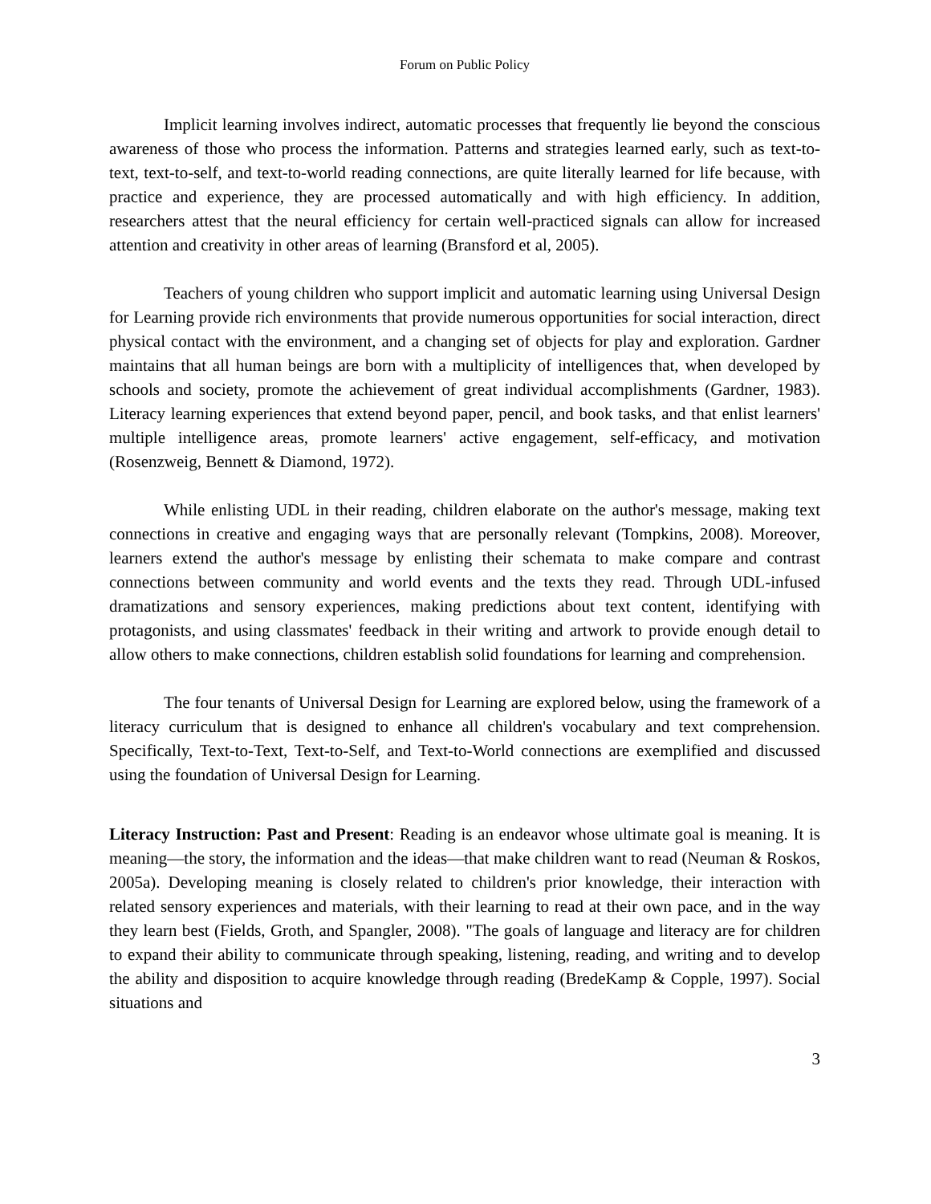Forum on Public Policy
Implicit learning involves indirect, automatic processes that frequently lie beyond the conscious awareness of those who process the information. Patterns and strategies learned early, such as text-to-text, text-to-self, and text-to-world reading connections, are quite literally learned for life because, with practice and experience, they are processed automatically and with high efficiency. In addition, researchers attest that the neural efficiency for certain well-practiced signals can allow for increased attention and creativity in other areas of learning (Bransford et al, 2005).
Teachers of young children who support implicit and automatic learning using Universal Design for Learning provide rich environments that provide numerous opportunities for social interaction, direct physical contact with the environment, and a changing set of objects for play and exploration. Gardner maintains that all human beings are born with a multiplicity of intelligences that, when developed by schools and society, promote the achievement of great individual accomplishments (Gardner, 1983). Literacy learning experiences that extend beyond paper, pencil, and book tasks, and that enlist learners' multiple intelligence areas, promote learners' active engagement, self-efficacy, and motivation (Rosenzweig, Bennett & Diamond, 1972).
While enlisting UDL in their reading, children elaborate on the author's message, making text connections in creative and engaging ways that are personally relevant (Tompkins, 2008). Moreover, learners extend the author's message by enlisting their schemata to make compare and contrast connections between community and world events and the texts they read. Through UDL-infused dramatizations and sensory experiences, making predictions about text content, identifying with protagonists, and using classmates' feedback in their writing and artwork to provide enough detail to allow others to make connections, children establish solid foundations for learning and comprehension.
The four tenants of Universal Design for Learning are explored below, using the framework of a literacy curriculum that is designed to enhance all children's vocabulary and text comprehension. Specifically, Text-to-Text, Text-to-Self, and Text-to-World connections are exemplified and discussed using the foundation of Universal Design for Learning.
Literacy Instruction: Past and Present: Reading is an endeavor whose ultimate goal is meaning. It is meaning—the story, the information and the ideas—that make children want to read (Neuman & Roskos, 2005a). Developing meaning is closely related to children's prior knowledge, their interaction with related sensory experiences and materials, with their learning to read at their own pace, and in the way they learn best (Fields, Groth, and Spangler, 2008). "The goals of language and literacy are for children to expand their ability to communicate through speaking, listening, reading, and writing and to develop the ability and disposition to acquire knowledge through reading (BredeKamp & Copple, 1997). Social situations and
3